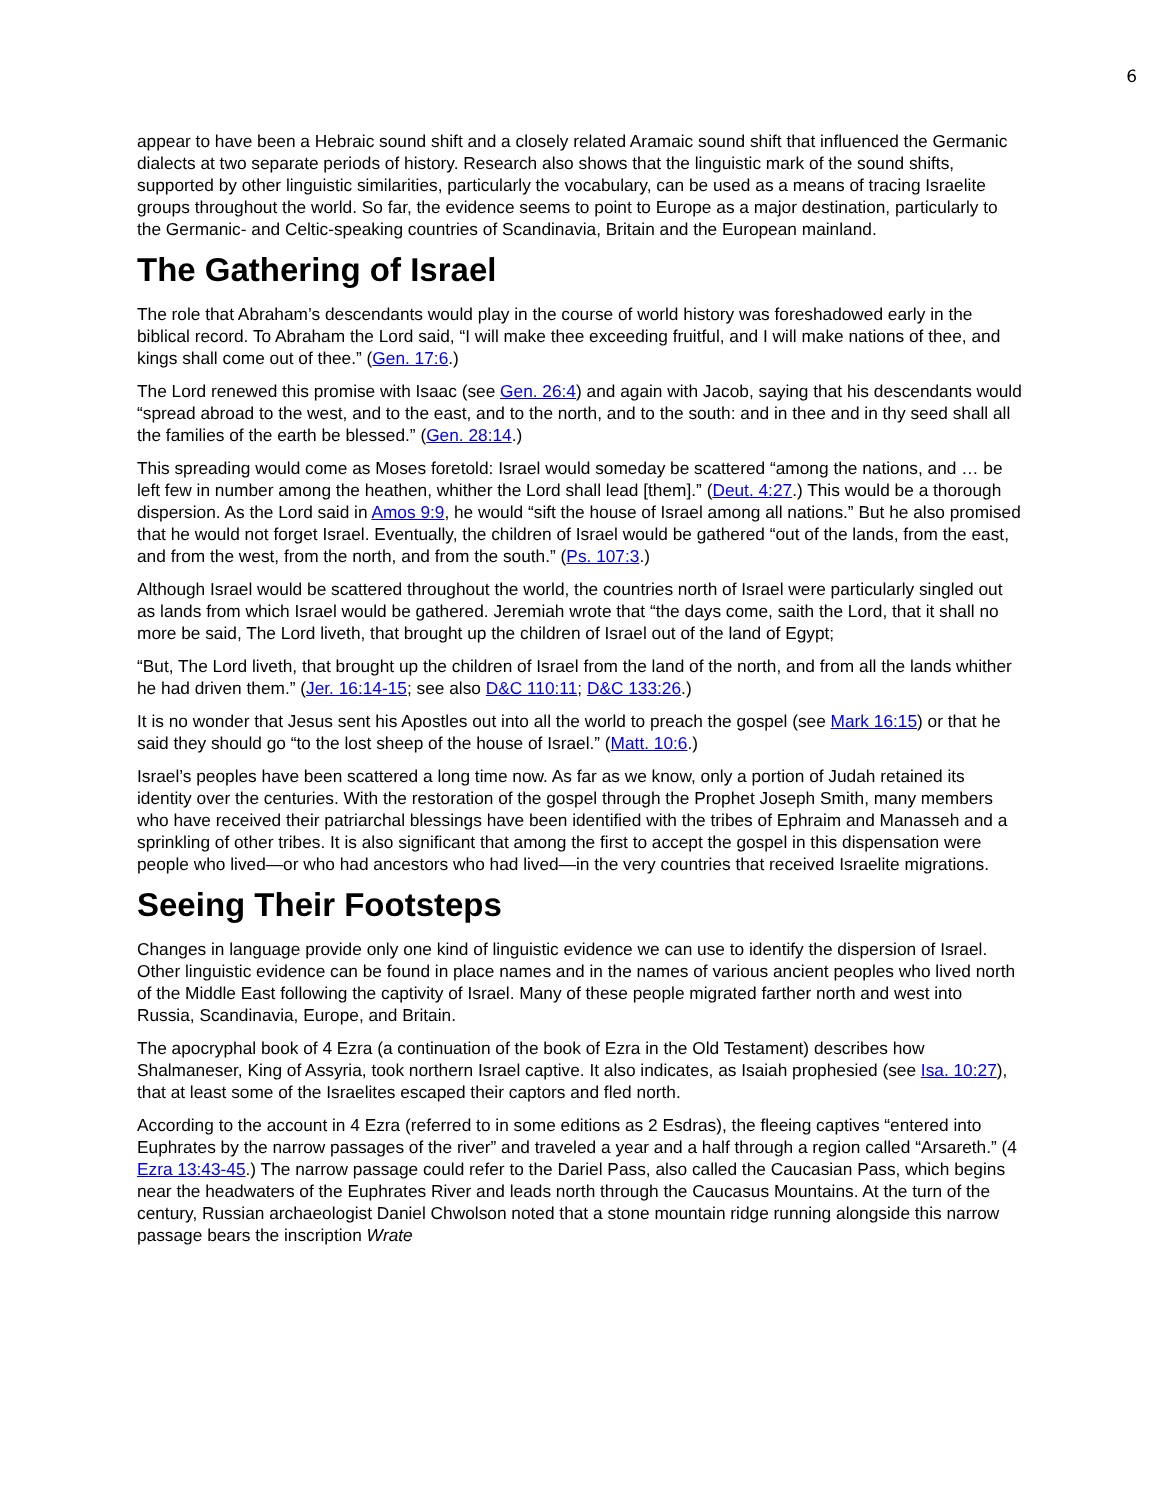6
appear to have been a Hebraic sound shift and a closely related Aramaic sound shift that influenced the Germanic dialects at two separate periods of history. Research also shows that the linguistic mark of the sound shifts, supported by other linguistic similarities, particularly the vocabulary, can be used as a means of tracing Israelite groups throughout the world. So far, the evidence seems to point to Europe as a major destination, particularly to the Germanic- and Celtic-speaking countries of Scandinavia, Britain and the European mainland.
The Gathering of Israel
The role that Abraham’s descendants would play in the course of world history was foreshadowed early in the biblical record. To Abraham the Lord said, “I will make thee exceeding fruitful, and I will make nations of thee, and kings shall come out of thee.” (Gen. 17:6.)
The Lord renewed this promise with Isaac (see Gen. 26:4) and again with Jacob, saying that his descendants would “spread abroad to the west, and to the east, and to the north, and to the south: and in thee and in thy seed shall all the families of the earth be blessed.” (Gen. 28:14.)
This spreading would come as Moses foretold: Israel would someday be scattered “among the nations, and … be left few in number among the heathen, whither the Lord shall lead [them].” (Deut. 4:27.) This would be a thorough dispersion. As the Lord said in Amos 9:9, he would “sift the house of Israel among all nations.” But he also promised that he would not forget Israel. Eventually, the children of Israel would be gathered “out of the lands, from the east, and from the west, from the north, and from the south.” (Ps. 107:3.)
Although Israel would be scattered throughout the world, the countries north of Israel were particularly singled out as lands from which Israel would be gathered. Jeremiah wrote that “the days come, saith the Lord, that it shall no more be said, The Lord liveth, that brought up the children of Israel out of the land of Egypt;
“But, The Lord liveth, that brought up the children of Israel from the land of the north, and from all the lands whither he had driven them.” (Jer. 16:14-15; see also D&C 110:11; D&C 133:26.)
It is no wonder that Jesus sent his Apostles out into all the world to preach the gospel (see Mark 16:15) or that he said they should go “to the lost sheep of the house of Israel.” (Matt. 10:6.)
Israel’s peoples have been scattered a long time now. As far as we know, only a portion of Judah retained its identity over the centuries. With the restoration of the gospel through the Prophet Joseph Smith, many members who have received their patriarchal blessings have been identified with the tribes of Ephraim and Manasseh and a sprinkling of other tribes. It is also significant that among the first to accept the gospel in this dispensation were people who lived—or who had ancestors who had lived—in the very countries that received Israelite migrations.
Seeing Their Footsteps
Changes in language provide only one kind of linguistic evidence we can use to identify the dispersion of Israel. Other linguistic evidence can be found in place names and in the names of various ancient peoples who lived north of the Middle East following the captivity of Israel. Many of these people migrated farther north and west into Russia, Scandinavia, Europe, and Britain.
The apocryphal book of 4 Ezra (a continuation of the book of Ezra in the Old Testament) describes how Shalmaneser, King of Assyria, took northern Israel captive. It also indicates, as Isaiah prophesied (see Isa. 10:27), that at least some of the Israelites escaped their captors and fled north.
According to the account in 4 Ezra (referred to in some editions as 2 Esdras), the fleeing captives “entered into Euphrates by the narrow passages of the river” and traveled a year and a half through a region called “Arsareth.” (4 Ezra 13:43-45.) The narrow passage could refer to the Dariel Pass, also called the Caucasian Pass, which begins near the headwaters of the Euphrates River and leads north through the Caucasus Mountains. At the turn of the century, Russian archaeologist Daniel Chwolson noted that a stone mountain ridge running alongside this narrow passage bears the inscription Wrate